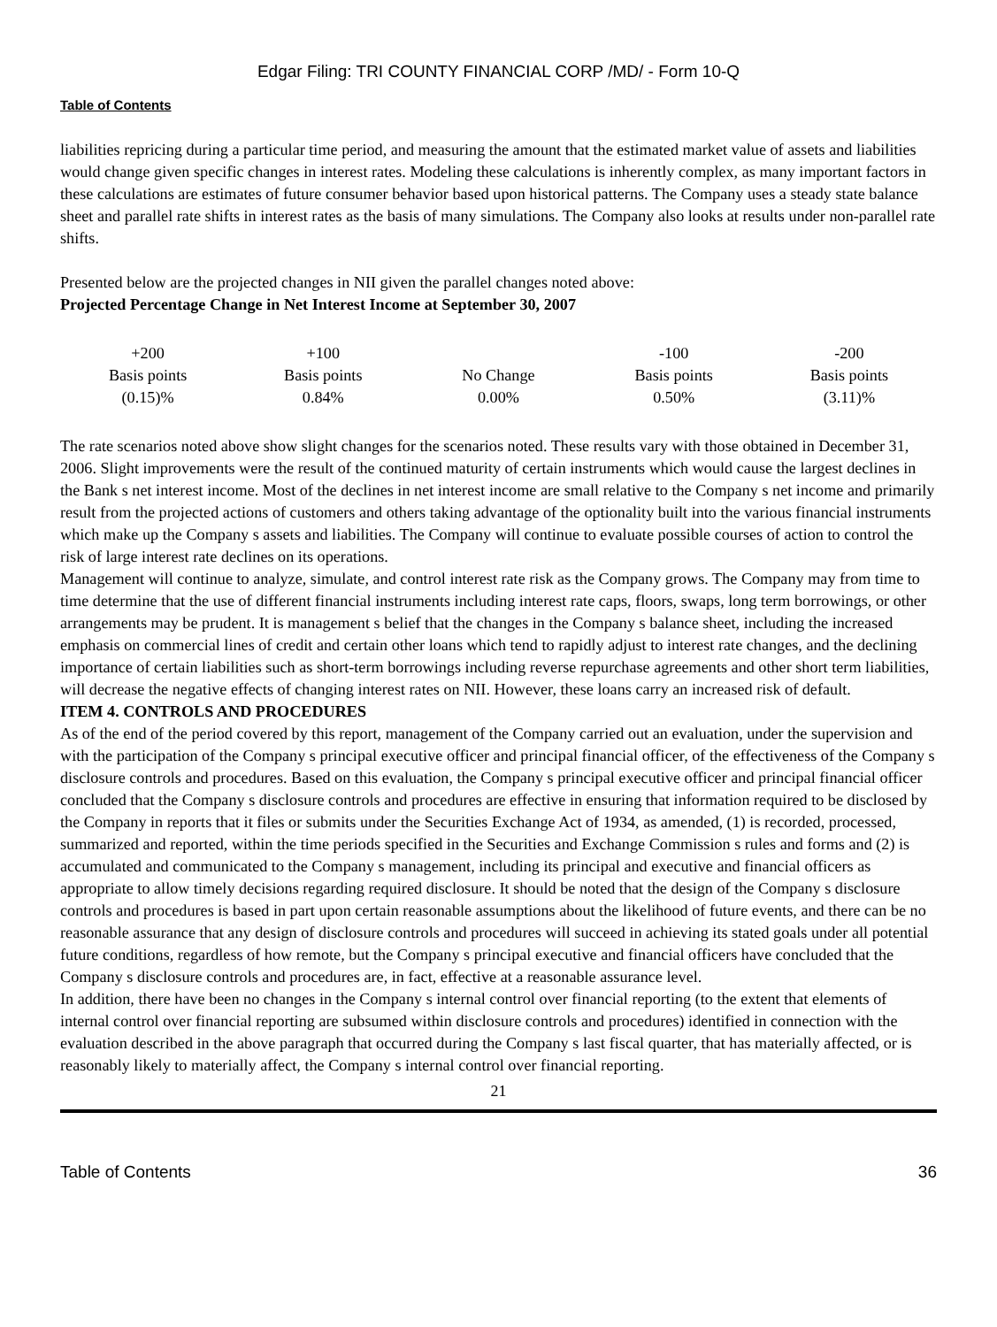Edgar Filing: TRI COUNTY FINANCIAL CORP /MD/ - Form 10-Q
Table of Contents
liabilities repricing during a particular time period, and measuring the amount that the estimated market value of assets and liabilities would change given specific changes in interest rates. Modeling these calculations is inherently complex, as many important factors in these calculations are estimates of future consumer behavior based upon historical patterns. The Company uses a steady state balance sheet and parallel rate shifts in interest rates as the basis of many simulations. The Company also looks at results under non-parallel rate shifts.
Presented below are the projected changes in NII given the parallel changes noted above:
Projected Percentage Change in Net Interest Income at September 30, 2007
| +200 | +100 | | -100 | -200 |
| Basis points | Basis points | No Change | Basis points | Basis points |
| (0.15)% | 0.84% | 0.00% | 0.50% | (3.11)% |
The rate scenarios noted above show slight changes for the scenarios noted. These results vary with those obtained in December 31, 2006. Slight improvements were the result of the continued maturity of certain instruments which would cause the largest declines in the Bank s net interest income. Most of the declines in net interest income are small relative to the Company s net income and primarily result from the projected actions of customers and others taking advantage of the optionality built into the various financial instruments which make up the Company s assets and liabilities. The Company will continue to evaluate possible courses of action to control the risk of large interest rate declines on its operations.
Management will continue to analyze, simulate, and control interest rate risk as the Company grows. The Company may from time to time determine that the use of different financial instruments including interest rate caps, floors, swaps, long term borrowings, or other arrangements may be prudent. It is management s belief that the changes in the Company s balance sheet, including the increased emphasis on commercial lines of credit and certain other loans which tend to rapidly adjust to interest rate changes, and the declining importance of certain liabilities such as short-term borrowings including reverse repurchase agreements and other short term liabilities, will decrease the negative effects of changing interest rates on NII. However, these loans carry an increased risk of default.
ITEM 4. CONTROLS AND PROCEDURES
As of the end of the period covered by this report, management of the Company carried out an evaluation, under the supervision and with the participation of the Company s principal executive officer and principal financial officer, of the effectiveness of the Company s disclosure controls and procedures. Based on this evaluation, the Company s principal executive officer and principal financial officer concluded that the Company s disclosure controls and procedures are effective in ensuring that information required to be disclosed by the Company in reports that it files or submits under the Securities Exchange Act of 1934, as amended, (1) is recorded, processed, summarized and reported, within the time periods specified in the Securities and Exchange Commission s rules and forms and (2) is accumulated and communicated to the Company s management, including its principal and executive and financial officers as appropriate to allow timely decisions regarding required disclosure. It should be noted that the design of the Company s disclosure controls and procedures is based in part upon certain reasonable assumptions about the likelihood of future events, and there can be no reasonable assurance that any design of disclosure controls and procedures will succeed in achieving its stated goals under all potential future conditions, regardless of how remote, but the Company s principal executive and financial officers have concluded that the Company s disclosure controls and procedures are, in fact, effective at a reasonable assurance level.
In addition, there have been no changes in the Company s internal control over financial reporting (to the extent that elements of internal control over financial reporting are subsumed within disclosure controls and procedures) identified in connection with the evaluation described in the above paragraph that occurred during the Company s last fiscal quarter, that has materially affected, or is reasonably likely to materially affect, the Company s internal control over financial reporting.
21
Table of Contents 36